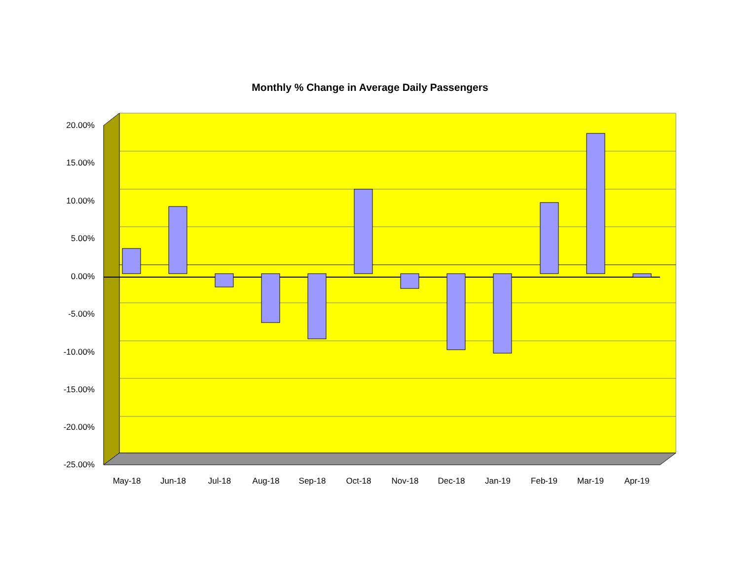Monthly % Change in Average Daily Passengers
20.00%
15.00%
10.00%
5.00%
0.00%
-5.00%
-10.00%
-15.00%
-20.00%
-25.00%
May-18 Jun-18 Jul-18 Aug-18 Sep-18 Oct-18 Nov-18 Dec-18 Jan-19 Feb-19 Mar-19 Apr-19